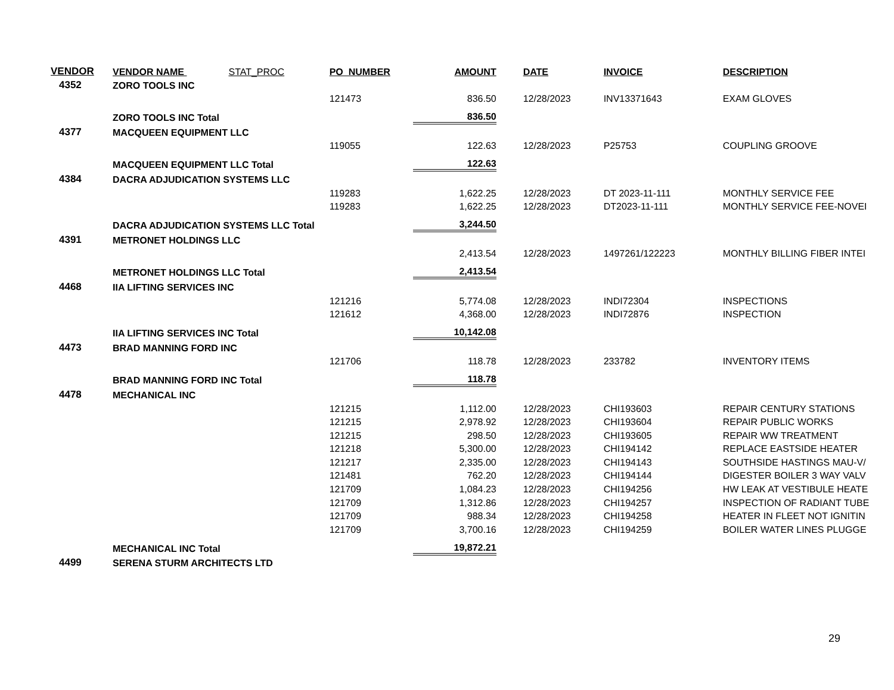| VENDOR | VENDOR NAME STAT_PROC | PO_NUMBER | AMOUNT | DATE | INVOICE | DESCRIPTION |
| --- | --- | --- | --- | --- | --- | --- |
| 4352 | ZORO TOOLS INC | | | | | |
| | | 121473 | 836.50 | 12/28/2023 | INV13371643 | EXAM GLOVES |
| | ZORO TOOLS INC Total | | 836.50 | | | |
| 4377 | MACQUEEN EQUIPMENT LLC | | | | | |
| | | 119055 | 122.63 | 12/28/2023 | P25753 | COUPLING GROOVE |
| | MACQUEEN EQUIPMENT LLC Total | | 122.63 | | | |
| 4384 | DACRA ADJUDICATION SYSTEMS LLC | | | | | |
| | | 119283 | 1,622.25 | 12/28/2023 | DT 2023-11-111 | MONTHLY SERVICE FEE |
| | | 119283 | 1,622.25 | 12/28/2023 | DT2023-11-111 | MONTHLY SERVICE FEE-NOVEI |
| | DACRA ADJUDICATION SYSTEMS LLC Total | | 3,244.50 | | | |
| 4391 | METRONET HOLDINGS LLC | | | | | |
| | | | 2,413.54 | 12/28/2023 | 1497261/122223 | MONTHLY BILLING FIBER INTEI |
| | METRONET HOLDINGS LLC Total | | 2,413.54 | | | |
| 4468 | IIA LIFTING SERVICES INC | | | | | |
| | | 121216 | 5,774.08 | 12/28/2023 | INDI72304 | INSPECTIONS |
| | | 121612 | 4,368.00 | 12/28/2023 | INDI72876 | INSPECTION |
| | IIA LIFTING SERVICES INC Total | | 10,142.08 | | | |
| 4473 | BRAD MANNING FORD INC | | | | | |
| | | 121706 | 118.78 | 12/28/2023 | 233782 | INVENTORY ITEMS |
| | BRAD MANNING FORD INC Total | | 118.78 | | | |
| 4478 | MECHANICAL INC | | | | | |
| | | 121215 | 1,112.00 | 12/28/2023 | CHI193603 | REPAIR CENTURY STATIONS |
| | | 121215 | 2,978.92 | 12/28/2023 | CHI193604 | REPAIR PUBLIC WORKS |
| | | 121215 | 298.50 | 12/28/2023 | CHI193605 | REPAIR WW TREATMENT |
| | | 121218 | 5,300.00 | 12/28/2023 | CHI194142 | REPLACE EASTSIDE HEATER |
| | | 121217 | 2,335.00 | 12/28/2023 | CHI194143 | SOUTHSIDE HASTINGS MAU-V/ |
| | | 121481 | 762.20 | 12/28/2023 | CHI194144 | DIGESTER BOILER 3 WAY VALV |
| | | 121709 | 1,084.23 | 12/28/2023 | CHI194256 | HW LEAK AT VESTIBULE HEATE |
| | | 121709 | 1,312.86 | 12/28/2023 | CHI194257 | INSPECTION OF RADIANT TUBE |
| | | 121709 | 988.34 | 12/28/2023 | CHI194258 | HEATER IN FLEET NOT IGNITIN |
| | | 121709 | 3,700.16 | 12/28/2023 | CHI194259 | BOILER WATER LINES PLUGGE |
| | MECHANICAL INC Total | | 19,872.21 | | | |
| 4499 | SERENA STURM ARCHITECTS LTD | | | | | |
29